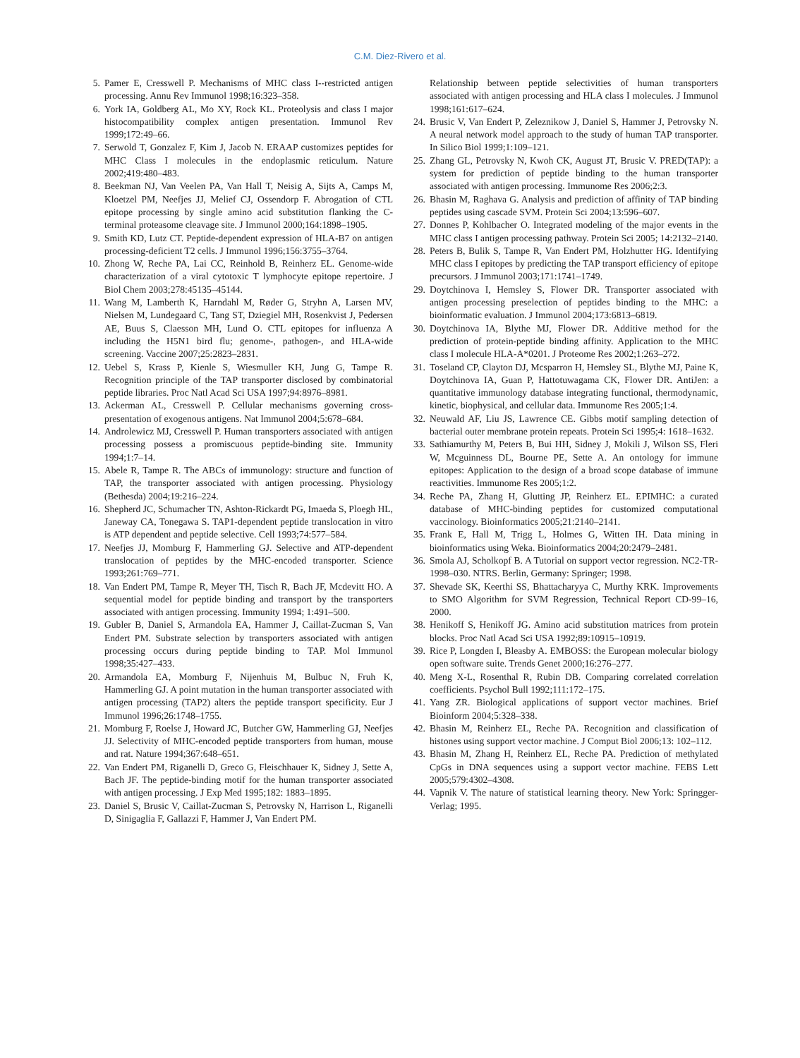C.M. Diez-Rivero et al.
5. Pamer E, Cresswell P. Mechanisms of MHC class I--restricted antigen processing. Annu Rev Immunol 1998;16:323–358.
6. York IA, Goldberg AL, Mo XY, Rock KL. Proteolysis and class I major histocompatibility complex antigen presentation. Immunol Rev 1999;172:49–66.
7. Serwold T, Gonzalez F, Kim J, Jacob N. ERAAP customizes peptides for MHC Class I molecules in the endoplasmic reticulum. Nature 2002;419:480–483.
8. Beekman NJ, Van Veelen PA, Van Hall T, Neisig A, Sijts A, Camps M, Kloetzel PM, Neefjes JJ, Melief CJ, Ossendorp F. Abrogation of CTL epitope processing by single amino acid substitution flanking the C-terminal proteasome cleavage site. J Immunol 2000;164:1898–1905.
9. Smith KD, Lutz CT. Peptide-dependent expression of HLA-B7 on antigen processing-deficient T2 cells. J Immunol 1996;156:3755–3764.
10. Zhong W, Reche PA, Lai CC, Reinhold B, Reinherz EL. Genome-wide characterization of a viral cytotoxic T lymphocyte epitope repertoire. J Biol Chem 2003;278:45135–45144.
11. Wang M, Lamberth K, Harndahl M, Røder G, Stryhn A, Larsen MV, Nielsen M, Lundegaard C, Tang ST, Dziegiel MH, Rosenkvist J, Pedersen AE, Buus S, Claesson MH, Lund O. CTL epitopes for influenza A including the H5N1 bird flu; genome-, pathogen-, and HLA-wide screening. Vaccine 2007;25:2823–2831.
12. Uebel S, Krass P, Kienle S, Wiesmuller KH, Jung G, Tampe R. Recognition principle of the TAP transporter disclosed by combinatorial peptide libraries. Proc Natl Acad Sci USA 1997;94:8976–8981.
13. Ackerman AL, Cresswell P. Cellular mechanisms governing cross-presentation of exogenous antigens. Nat Immunol 2004;5:678–684.
14. Androlewicz MJ, Cresswell P. Human transporters associated with antigen processing possess a promiscuous peptide-binding site. Immunity 1994;1:7–14.
15. Abele R, Tampe R. The ABCs of immunology: structure and function of TAP, the transporter associated with antigen processing. Physiology (Bethesda) 2004;19:216–224.
16. Shepherd JC, Schumacher TN, Ashton-Rickardt PG, Imaeda S, Ploegh HL, Janeway CA, Tonegawa S. TAP1-dependent peptide translocation in vitro is ATP dependent and peptide selective. Cell 1993;74:577–584.
17. Neefjes JJ, Momburg F, Hammerling GJ. Selective and ATP-dependent translocation of peptides by the MHC-encoded transporter. Science 1993;261:769–771.
18. Van Endert PM, Tampe R, Meyer TH, Tisch R, Bach JF, Mcdevitt HO. A sequential model for peptide binding and transport by the transporters associated with antigen processing. Immunity 1994; 1:491–500.
19. Gubler B, Daniel S, Armandola EA, Hammer J, Caillat-Zucman S, Van Endert PM. Substrate selection by transporters associated with antigen processing occurs during peptide binding to TAP. Mol Immunol 1998;35:427–433.
20. Armandola EA, Momburg F, Nijenhuis M, Bulbuc N, Fruh K, Hammerling GJ. A point mutation in the human transporter associated with antigen processing (TAP2) alters the peptide transport specificity. Eur J Immunol 1996;26:1748–1755.
21. Momburg F, Roelse J, Howard JC, Butcher GW, Hammerling GJ, Neefjes JJ. Selectivity of MHC-encoded peptide transporters from human, mouse and rat. Nature 1994;367:648–651.
22. Van Endert PM, Riganelli D, Greco G, Fleischhauer K, Sidney J, Sette A, Bach JF. The peptide-binding motif for the human transporter associated with antigen processing. J Exp Med 1995;182: 1883–1895.
23. Daniel S, Brusic V, Caillat-Zucman S, Petrovsky N, Harrison L, Riganelli D, Sinigaglia F, Gallazzi F, Hammer J, Van Endert PM.
Relationship between peptide selectivities of human transporters associated with antigen processing and HLA class I molecules. J Immunol 1998;161:617–624.
24. Brusic V, Van Endert P, Zeleznikow J, Daniel S, Hammer J, Petrovsky N. A neural network model approach to the study of human TAP transporter. In Silico Biol 1999;1:109–121.
25. Zhang GL, Petrovsky N, Kwoh CK, August JT, Brusic V. PRED(TAP): a system for prediction of peptide binding to the human transporter associated with antigen processing. Immunome Res 2006;2:3.
26. Bhasin M, Raghava G. Analysis and prediction of affinity of TAP binding peptides using cascade SVM. Protein Sci 2004;13:596–607.
27. Donnes P, Kohlbacher O. Integrated modeling of the major events in the MHC class I antigen processing pathway. Protein Sci 2005; 14:2132–2140.
28. Peters B, Bulik S, Tampe R, Van Endert PM, Holzhutter HG. Identifying MHC class I epitopes by predicting the TAP transport efficiency of epitope precursors. J Immunol 2003;171:1741–1749.
29. Doytchinova I, Hemsley S, Flower DR. Transporter associated with antigen processing preselection of peptides binding to the MHC: a bioinformatic evaluation. J Immunol 2004;173:6813–6819.
30. Doytchinova IA, Blythe MJ, Flower DR. Additive method for the prediction of protein-peptide binding affinity. Application to the MHC class I molecule HLA-A*0201. J Proteome Res 2002;1:263–272.
31. Toseland CP, Clayton DJ, Mcsparron H, Hemsley SL, Blythe MJ, Paine K, Doytchinova IA, Guan P, Hattotuwagama CK, Flower DR. AntiJen: a quantitative immunology database integrating functional, thermodynamic, kinetic, biophysical, and cellular data. Immunome Res 2005;1:4.
32. Neuwald AF, Liu JS, Lawrence CE. Gibbs motif sampling detection of bacterial outer membrane protein repeats. Protein Sci 1995;4: 1618–1632.
33. Sathiamurthy M, Peters B, Bui HH, Sidney J, Mokili J, Wilson SS, Fleri W, Mcguinness DL, Bourne PE, Sette A. An ontology for immune epitopes: Application to the design of a broad scope database of immune reactivities. Immunome Res 2005;1:2.
34. Reche PA, Zhang H, Glutting JP, Reinherz EL. EPIMHC: a curated database of MHC-binding peptides for customized computational vaccinology. Bioinformatics 2005;21:2140–2141.
35. Frank E, Hall M, Trigg L, Holmes G, Witten IH. Data mining in bioinformatics using Weka. Bioinformatics 2004;20:2479–2481.
36. Smola AJ, Scholkopf B. A Tutorial on support vector regression. NC2-TR-1998–030. NTRS. Berlin, Germany: Springer; 1998.
37. Shevade SK, Keerthi SS, Bhattacharyya C, Murthy KRK. Improvements to SMO Algorithm for SVM Regression, Technical Report CD-99–16, 2000.
38. Henikoff S, Henikoff JG. Amino acid substitution matrices from protein blocks. Proc Natl Acad Sci USA 1992;89:10915–10919.
39. Rice P, Longden I, Bleasby A. EMBOSS: the European molecular biology open software suite. Trends Genet 2000;16:276–277.
40. Meng X-L, Rosenthal R, Rubin DB. Comparing correlated correlation coefficients. Psychol Bull 1992;111:172–175.
41. Yang ZR. Biological applications of support vector machines. Brief Bioinform 2004;5:328–338.
42. Bhasin M, Reinherz EL, Reche PA. Recognition and classification of histones using support vector machine. J Comput Biol 2006;13: 102–112.
43. Bhasin M, Zhang H, Reinherz EL, Reche PA. Prediction of methylated CpGs in DNA sequences using a support vector machine. FEBS Lett 2005;579:4302–4308.
44. Vapnik V. The nature of statistical learning theory. New York: Springger-Verlag; 1995.